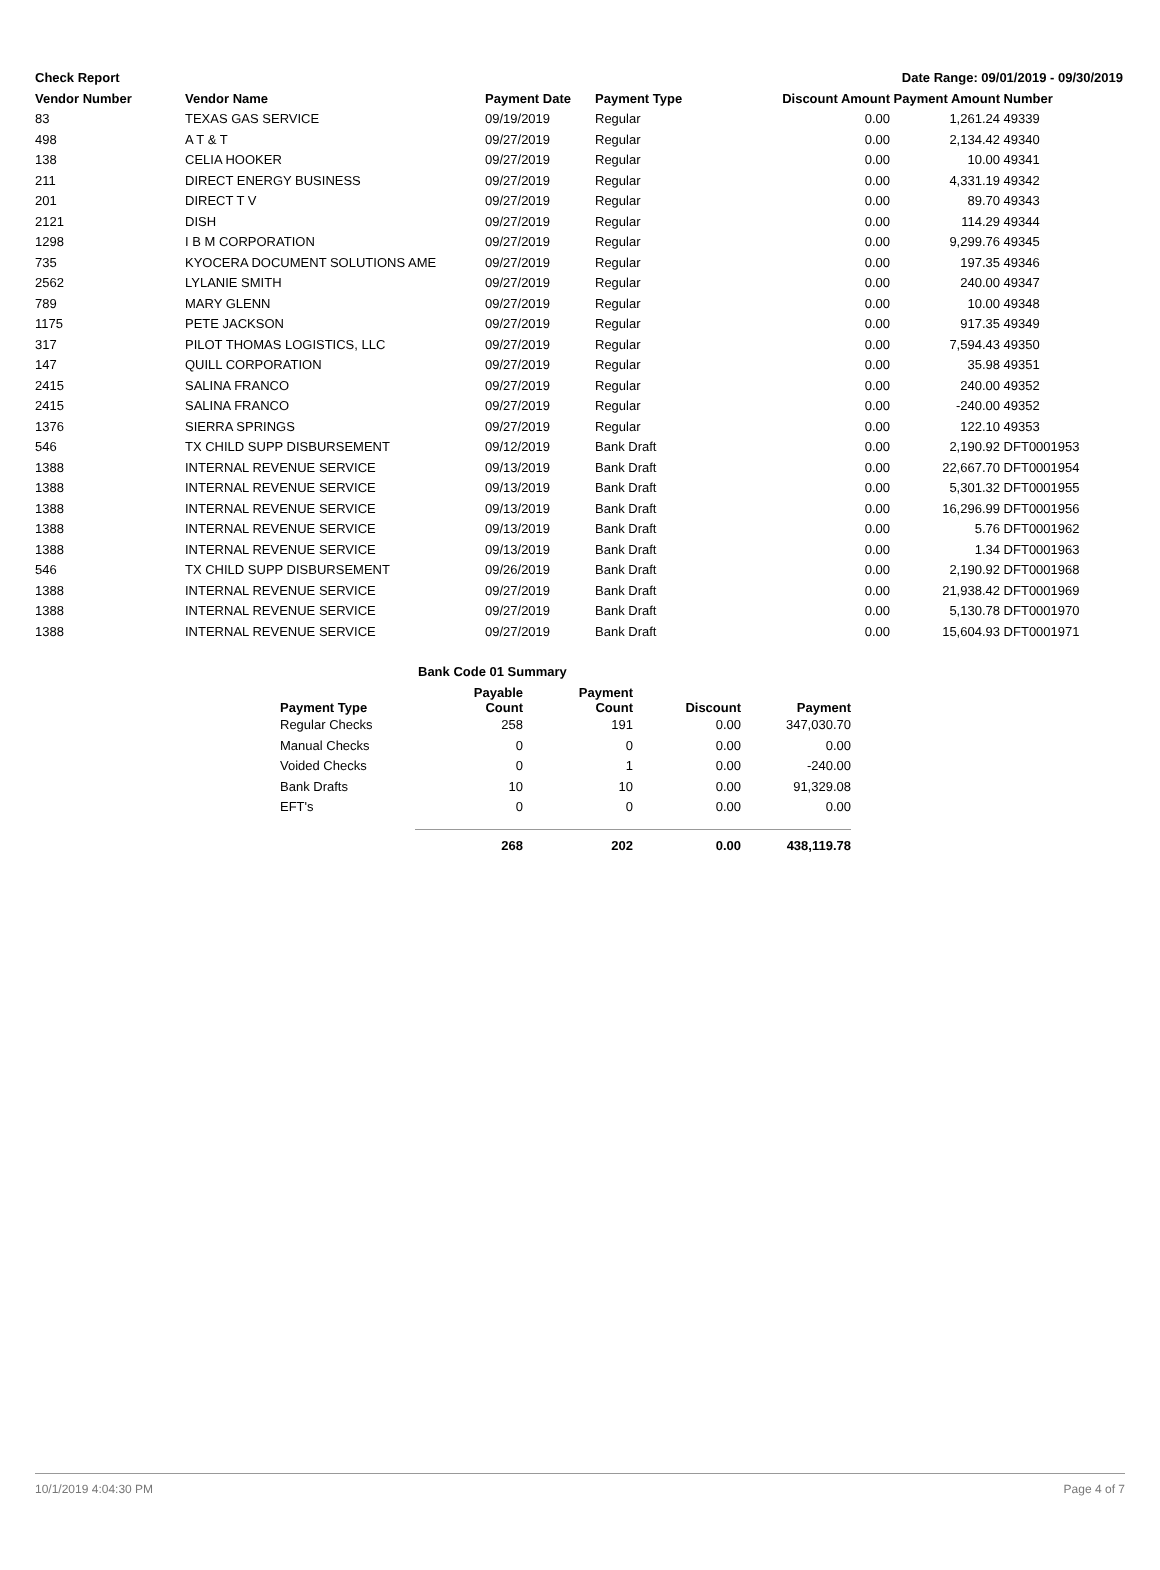Check Report Date Range: 09/01/2019 - 09/30/2019
| Vendor Number | Vendor Name | Payment Date | Payment Type | Discount Amount | Payment Amount | Number |
| --- | --- | --- | --- | --- | --- | --- |
| 83 | TEXAS GAS SERVICE | 09/19/2019 | Regular | 0.00 | 1,261.24 | 49339 |
| 498 | A T & T | 09/27/2019 | Regular | 0.00 | 2,134.42 | 49340 |
| 138 | CELIA HOOKER | 09/27/2019 | Regular | 0.00 | 10.00 | 49341 |
| 211 | DIRECT ENERGY BUSINESS | 09/27/2019 | Regular | 0.00 | 4,331.19 | 49342 |
| 201 | DIRECT T V | 09/27/2019 | Regular | 0.00 | 89.70 | 49343 |
| 2121 | DISH | 09/27/2019 | Regular | 0.00 | 114.29 | 49344 |
| 1298 | I B M CORPORATION | 09/27/2019 | Regular | 0.00 | 9,299.76 | 49345 |
| 735 | KYOCERA DOCUMENT SOLUTIONS AME | 09/27/2019 | Regular | 0.00 | 197.35 | 49346 |
| 2562 | LYLANIE SMITH | 09/27/2019 | Regular | 0.00 | 240.00 | 49347 |
| 789 | MARY GLENN | 09/27/2019 | Regular | 0.00 | 10.00 | 49348 |
| 1175 | PETE JACKSON | 09/27/2019 | Regular | 0.00 | 917.35 | 49349 |
| 317 | PILOT THOMAS LOGISTICS, LLC | 09/27/2019 | Regular | 0.00 | 7,594.43 | 49350 |
| 147 | QUILL CORPORATION | 09/27/2019 | Regular | 0.00 | 35.98 | 49351 |
| 2415 | SALINA FRANCO | 09/27/2019 | Regular | 0.00 | 240.00 | 49352 |
| 2415 | SALINA FRANCO | 09/27/2019 | Regular | 0.00 | -240.00 | 49352 |
| 1376 | SIERRA SPRINGS | 09/27/2019 | Regular | 0.00 | 122.10 | 49353 |
| 546 | TX CHILD SUPP DISBURSEMENT | 09/12/2019 | Bank Draft | 0.00 | 2,190.92 | DFT0001953 |
| 1388 | INTERNAL REVENUE SERVICE | 09/13/2019 | Bank Draft | 0.00 | 22,667.70 | DFT0001954 |
| 1388 | INTERNAL REVENUE SERVICE | 09/13/2019 | Bank Draft | 0.00 | 5,301.32 | DFT0001955 |
| 1388 | INTERNAL REVENUE SERVICE | 09/13/2019 | Bank Draft | 0.00 | 16,296.99 | DFT0001956 |
| 1388 | INTERNAL REVENUE SERVICE | 09/13/2019 | Bank Draft | 0.00 | 5.76 | DFT0001962 |
| 1388 | INTERNAL REVENUE SERVICE | 09/13/2019 | Bank Draft | 0.00 | 1.34 | DFT0001963 |
| 546 | TX CHILD SUPP DISBURSEMENT | 09/26/2019 | Bank Draft | 0.00 | 2,190.92 | DFT0001968 |
| 1388 | INTERNAL REVENUE SERVICE | 09/27/2019 | Bank Draft | 0.00 | 21,938.42 | DFT0001969 |
| 1388 | INTERNAL REVENUE SERVICE | 09/27/2019 | Bank Draft | 0.00 | 5,130.78 | DFT0001970 |
| 1388 | INTERNAL REVENUE SERVICE | 09/27/2019 | Bank Draft | 0.00 | 15,604.93 | DFT0001971 |
Bank Code 01 Summary
| Payment Type | Payable Count | Payment Count | Discount | Payment |
| --- | --- | --- | --- | --- |
| Regular Checks | 258 | 191 | 0.00 | 347,030.70 |
| Manual Checks | 0 | 0 | 0.00 | 0.00 |
| Voided Checks | 0 | 1 | 0.00 | -240.00 |
| Bank Drafts | 10 | 10 | 0.00 | 91,329.08 |
| EFT's | 0 | 0 | 0.00 | 0.00 |
| | 268 | 202 | 0.00 | 438,119.78 |
10/1/2019 4:04:30 PM Page 4 of 7